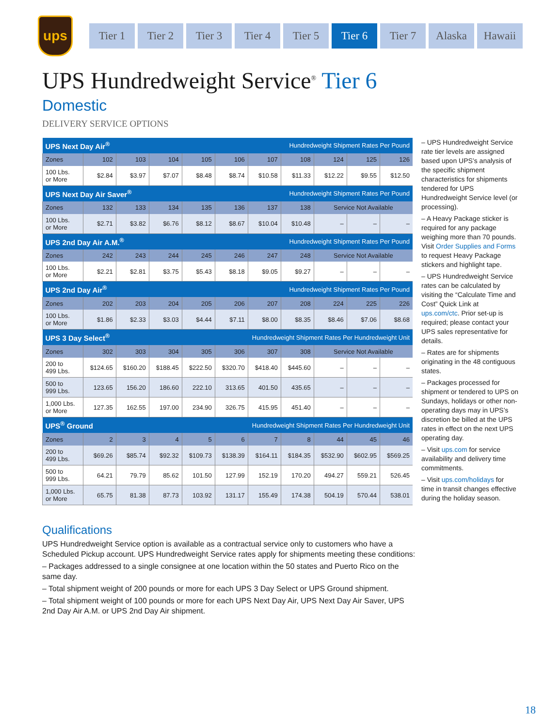ups
Tier 1 Tier 2 Tier 3 Tier 4 Tier 5 Tier 6 Tier 7 Alaska Hawaii
UPS Hundredweight Service<sup>®</sup> Tier 6
Domestic
DELIVERY SERVICE OPTIONS
| UPS Next Day Air<sup>®</sup> | | | | Hundredweight Shipment Rates Per Pound | | | | | | |
| Zones | 102 | 103 | 104 | 105 | 106 | 107 | 108 | 124 | 125 | 126 |
| 100 Lbs. or More | $2.84 | $3.97 | $7.07 | $8.48 | $8.74 | $10.58 | $11.33 | $12.22 | $9.55 | $12.50 |
| UPS Next Day Air Saver<sup>®</sup> | | | | Hundredweight Shipment Rates Per Pound | | | | | | |
| Zones | 132 | 133 | 134 | 135 | 136 | 137 | 138 | Service Not Available | | |
| 100 Lbs. or More | $2.71 | $3.82 | $6.76 | $8.12 | $8.67 | $10.04 | $10.48 | – | – | – |
| UPS 2nd Day Air A.M.<sup>®</sup> | | | | Hundredweight Shipment Rates Per Pound | | | | | | |
| Zones | 242 | 243 | 244 | 245 | 246 | 247 | 248 | Service Not Available | | |
| 100 Lbs. or More | $2.21 | $2.81 | $3.75 | $5.43 | $8.18 | $9.05 | $9.27 | – | – | – |
| UPS 2nd Day Air<sup>®</sup> | | | | Hundredweight Shipment Rates Per Pound | | | | | | |
| Zones | 202 | 203 | 204 | 205 | 206 | 207 | 208 | 224 | 225 | 226 |
| 100 Lbs. or More | $1.86 | $2.33 | $3.03 | $4.44 | $7.11 | $8.00 | $8.35 | $8.46 | $7.06 | $8.68 |
| UPS 3 Day Select<sup>®</sup> | | | | Hundredweight Shipment Rates Per Hundredweight Unit | | | | | | |
| Zones | 302 | 303 | 304 | 305 | 306 | 307 | 308 | Service Not Available | | |
| 200 to 499 Lbs. | $124.65 | $160.20 | $188.45 | $222.50 | $320.70 | $418.40 | $445.60 | – | – | – |
| 500 to 999 Lbs. | 123.65 | 156.20 | 186.60 | 222.10 | 313.65 | 401.50 | 435.65 | – | – | – |
| 1,000 Lbs. or More | 127.35 | 162.55 | 197.00 | 234.90 | 326.75 | 415.95 | 451.40 | – | – | – |
| UPS<sup>®</sup> Ground | | | | Hundredweight Shipment Rates Per Hundredweight Unit | | | | | | |
| Zones | 2 | 3 | 4 | 5 | 6 | 7 | 8 | 44 | 45 | 46 |
| 200 to 499 Lbs. | $69.26 | $85.74 | $92.32 | $109.73 | $138.39 | $164.11 | $184.35 | $532.90 | $602.95 | $569.25 |
| 500 to 999 Lbs. | 64.21 | 79.79 | 85.62 | 101.50 | 127.99 | 152.19 | 170.20 | 494.27 | 559.21 | 526.45 |
| 1,000 Lbs. or More | 65.75 | 81.38 | 87.73 | 103.92 | 131.17 | 155.49 | 174.38 | 504.19 | 570.44 | 538.01 |
– UPS Hundredweight Service rate tier levels are assigned based upon UPS’s analysis of the specific shipment characteristics for shipments tendered for UPS Hundredweight Service level (or processing).
– A Heavy Package sticker is required for any package weighing more than 70 pounds. Visit Order Supplies and Forms to request Heavy Package stickers and highlight tape.
– UPS Hundredweight Service rates can be calculated by visiting the “Calculate Time and Cost” Quick Link at ups.com/ctc. Prior set-up is required; please contact your UPS sales representative for details.
– Rates are for shipments originating in the 48 contiguous states.
– Packages processed for shipment or tendered to UPS on Sundays, holidays or other non-operating days may in UPS’s discretion be billed at the UPS rates in effect on the next UPS operating day.
– Visit ups.com for service availability and delivery time commitments.
– Visit ups.com/holidays for time in transit changes effective during the holiday season.
Qualifications
UPS Hundredweight Service option is available as a contractual service only to customers who have a Scheduled Pickup account. UPS Hundredweight Service rates apply for shipments meeting these conditions:
– Packages addressed to a single consignee at one location within the 50 states and Puerto Rico on the same day.
– Total shipment weight of 200 pounds or more for each UPS 3 Day Select or UPS Ground shipment.
– Total shipment weight of 100 pounds or more for each UPS Next Day Air, UPS Next Day Air Saver, UPS 2nd Day Air A.M. or UPS 2nd Day Air shipment.
18